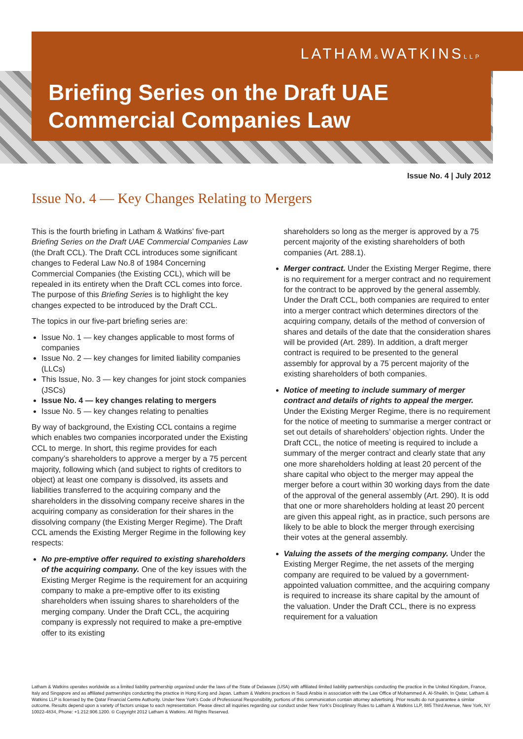LATHAM&WATKINSLLP
Briefing Series on the Draft UAE
Commercial Companies Law
Issue No. 4 | July 2012
Issue No. 4 — Key Changes Relating to Mergers
This is the fourth briefing in Latham & Watkins’ five-part Briefing Series on the Draft UAE Commercial Companies Law (the Draft CCL). The Draft CCL introduces some significant changes to Federal Law No.8 of 1984 Concerning Commercial Companies (the Existing CCL), which will be repealed in its entirety when the Draft CCL comes into force. The purpose of this Briefing Series is to highlight the key changes expected to be introduced by the Draft CCL.
The topics in our five-part briefing series are:
Issue No. 1 — key changes applicable to most forms of companies
Issue No. 2 — key changes for limited liability companies (LLCs)
This Issue, No. 3 — key changes for joint stock companies (JSCs)
Issue No. 4 — key changes relating to mergers
Issue No. 5 — key changes relating to penalties
By way of background, the Existing CCL contains a regime which enables two companies incorporated under the Existing CCL to merge. In short, this regime provides for each company’s shareholders to approve a merger by a 75 percent majority, following which (and subject to rights of creditors to object) at least one company is dissolved, its assets and liabilities transferred to the acquiring company and the shareholders in the dissolving company receive shares in the acquiring company as consideration for their shares in the dissolving company (the Existing Merger Regime). The Draft CCL amends the Existing Merger Regime in the following key respects:
No pre-emptive offer required to existing shareholders of the acquiring company. One of the key issues with the Existing Merger Regime is the requirement for an acquiring company to make a pre-emptive offer to its existing shareholders when issuing shares to shareholders of the merging company. Under the Draft CCL, the acquiring company is expressly not required to make a pre-emptive offer to its existing
shareholders so long as the merger is approved by a 75 percent majority of the existing shareholders of both companies (Art. 288.1).
Merger contract. Under the Existing Merger Regime, there is no requirement for a merger contract and no requirement for the contract to be approved by the general assembly. Under the Draft CCL, both companies are required to enter into a merger contract which determines directors of the acquiring company, details of the method of conversion of shares and details of the date that the consideration shares will be provided (Art. 289). In addition, a draft merger contract is required to be presented to the general assembly for approval by a 75 percent majority of the existing shareholders of both companies.
Notice of meeting to include summary of merger contract and details of rights to appeal the merger. Under the Existing Merger Regime, there is no requirement for the notice of meeting to summarise a merger contract or set out details of shareholders’ objection rights. Under the Draft CCL, the notice of meeting is required to include a summary of the merger contract and clearly state that any one more shareholders holding at least 20 percent of the share capital who object to the merger may appeal the merger before a court within 30 working days from the date of the approval of the general assembly (Art. 290). It is odd that one or more shareholders holding at least 20 percent are given this appeal right, as in practice, such persons are likely to be able to block the merger through exercising their votes at the general assembly.
Valuing the assets of the merging company. Under the Existing Merger Regime, the net assets of the merging company are required to be valued by a government-appointed valuation committee, and the acquiring company is required to increase its share capital by the amount of the valuation. Under the Draft CCL, there is no express requirement for a valuation
Latham & Watkins operates worldwide as a limited liability partnership organized under the laws of the State of Delaware (USA) with affiliated limited liability partnerships conducting the practice in the United Kingdom, France, Italy and Singapore and as affiliated partnerships conducting the practice in Hong Kong and Japan. Latham & Watkins practices in Saudi Arabia in association with the Law Office of Mohammed A. Al-Sheikh. In Qatar, Latham & Watkins LLP is licensed by the Qatar Financial Centre Authority. Under New York’s Code of Professional Responsibility, portions of this communication contain attorney advertising. Prior results do not guarantee a similar outcome. Results depend upon a variety of factors unique to each representation. Please direct all inquiries regarding our conduct under New York’s Disciplinary Rules to Latham & Watkins LLP, 885 Third Avenue, New York, NY 10022-4834, Phone: +1.212.906.1200. © Copyright 2012 Latham & Watkins. All Rights Reserved.